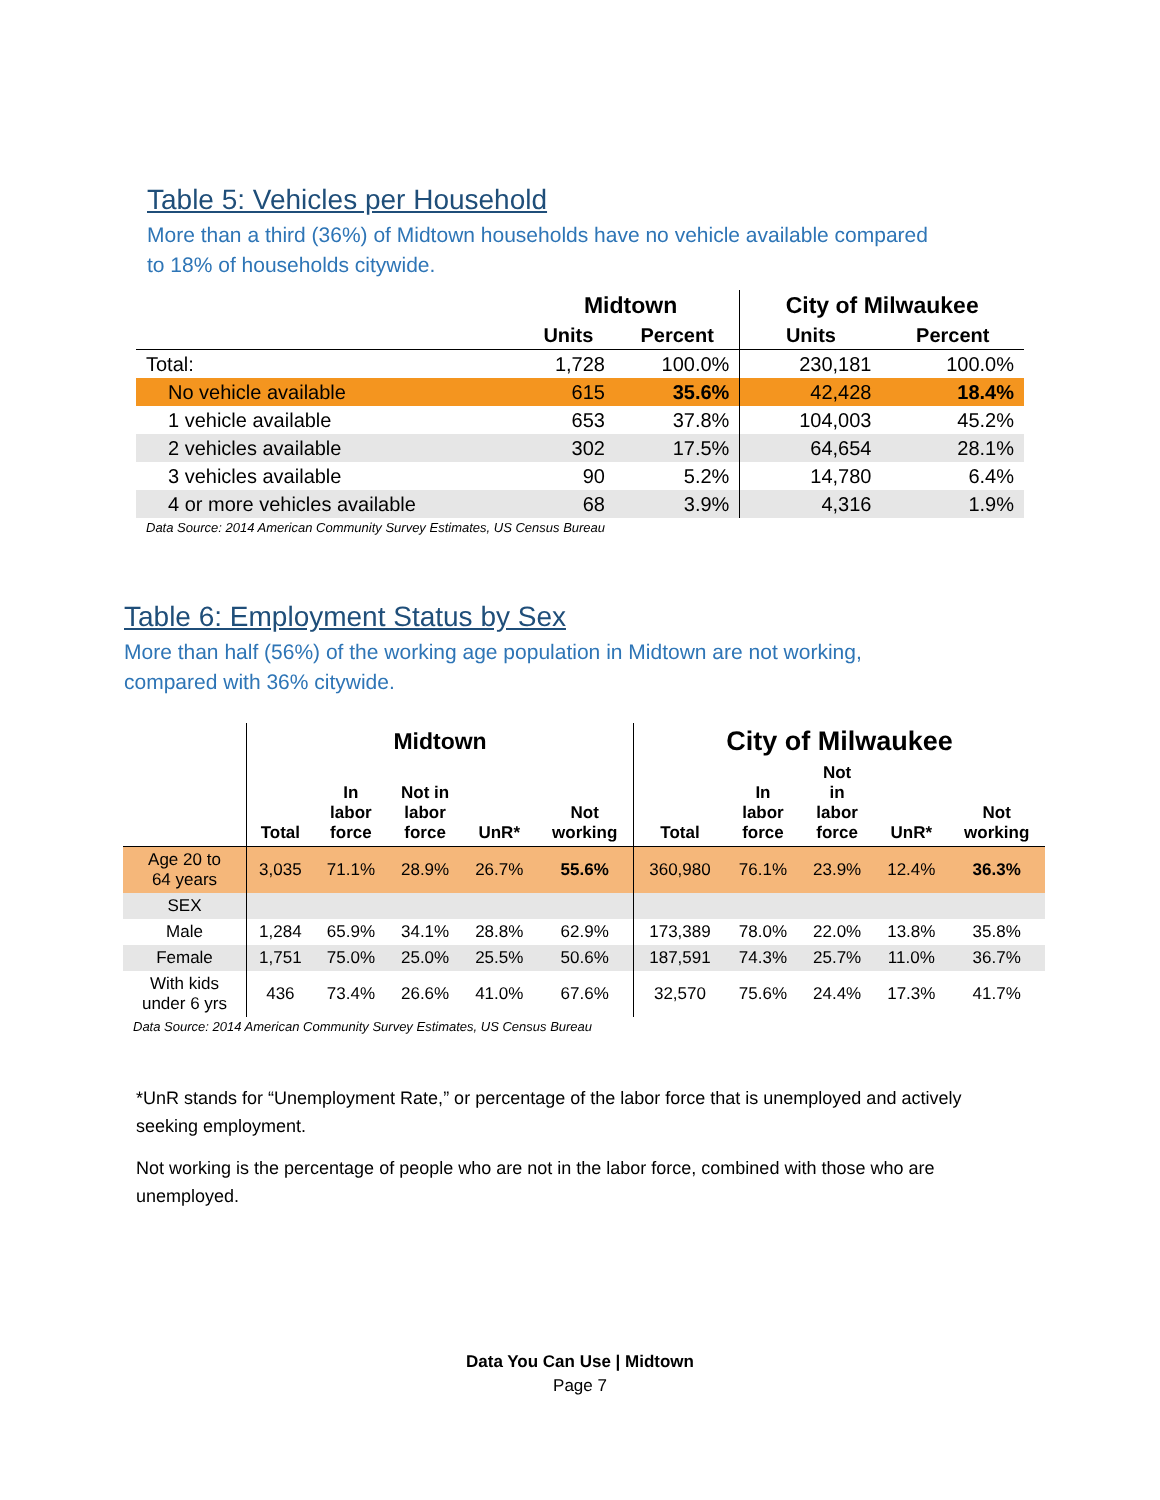Table 5: Vehicles per Household
More than a third (36%) of Midtown households have no vehicle available compared
to 18% of households citywide.
| | Midtown | | City of Milwaukee | |
| --- | --- | --- | --- | --- |
| | Units | Percent | Units | Percent |
| Total: | 1,728 | 100.0% | 230,181 | 100.0% |
| No vehicle available | 615 | 35.6% | 42,428 | 18.4% |
| 1 vehicle available | 653 | 37.8% | 104,003 | 45.2% |
| 2 vehicles available | 302 | 17.5% | 64,654 | 28.1% |
| 3 vehicles available | 90 | 5.2% | 14,780 | 6.4% |
| 4 or more vehicles available | 68 | 3.9% | 4,316 | 1.9% |
Data Source: 2014 American Community Survey Estimates, US Census Bureau
Table 6: Employment Status by Sex
More than half (56%) of the working age population in Midtown are not working,
compared with 36% citywide.
| | Midtown | | | | | City of Milwaukee | | | | |
| --- | --- | --- | --- | --- | --- | --- | --- | --- | --- | --- |
| | Total | In labor force | Not in labor force | UnR* | Not working | Total | In labor force | Not in labor force | UnR* | Not working |
| Age 20 to 64 years | 3,035 | 71.1% | 28.9% | 26.7% | 55.6% | 360,980 | 76.1% | 23.9% | 12.4% | 36.3% |
| SEX | | | | | | | | | | |
| Male | 1,284 | 65.9% | 34.1% | 28.8% | 62.9% | 173,389 | 78.0% | 22.0% | 13.8% | 35.8% |
| Female | 1,751 | 75.0% | 25.0% | 25.5% | 50.6% | 187,591 | 74.3% | 25.7% | 11.0% | 36.7% |
| With kids under 6 yrs | 436 | 73.4% | 26.6% | 41.0% | 67.6% | 32,570 | 75.6% | 24.4% | 17.3% | 41.7% |
Data Source: 2014 American Community Survey Estimates, US Census Bureau
*UnR stands for “Unemployment Rate,” or percentage of the labor force that is unemployed and actively seeking employment.
Not working is the percentage of people who are not in the labor force, combined with those who are unemployed.
Data You Can Use | Midtown
Page 7